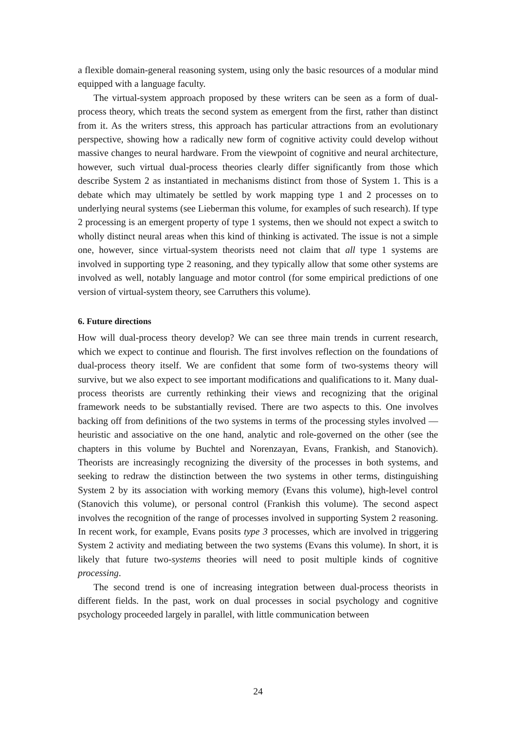a flexible domain-general reasoning system, using only the basic resources of a modular mind equipped with a language faculty.
The virtual-system approach proposed by these writers can be seen as a form of dual-process theory, which treats the second system as emergent from the first, rather than distinct from it. As the writers stress, this approach has particular attractions from an evolutionary perspective, showing how a radically new form of cognitive activity could develop without massive changes to neural hardware. From the viewpoint of cognitive and neural architecture, however, such virtual dual-process theories clearly differ significantly from those which describe System 2 as instantiated in mechanisms distinct from those of System 1. This is a debate which may ultimately be settled by work mapping type 1 and 2 processes on to underlying neural systems (see Lieberman this volume, for examples of such research). If type 2 processing is an emergent property of type 1 systems, then we should not expect a switch to wholly distinct neural areas when this kind of thinking is activated. The issue is not a simple one, however, since virtual-system theorists need not claim that all type 1 systems are involved in supporting type 2 reasoning, and they typically allow that some other systems are involved as well, notably language and motor control (for some empirical predictions of one version of virtual-system theory, see Carruthers this volume).
6. Future directions
How will dual-process theory develop? We can see three main trends in current research, which we expect to continue and flourish. The first involves reflection on the foundations of dual-process theory itself. We are confident that some form of two-systems theory will survive, but we also expect to see important modifications and qualifications to it. Many dual-process theorists are currently rethinking their views and recognizing that the original framework needs to be substantially revised. There are two aspects to this. One involves backing off from definitions of the two systems in terms of the processing styles involved — heuristic and associative on the one hand, analytic and role-governed on the other (see the chapters in this volume by Buchtel and Norenzayan, Evans, Frankish, and Stanovich). Theorists are increasingly recognizing the diversity of the processes in both systems, and seeking to redraw the distinction between the two systems in other terms, distinguishing System 2 by its association with working memory (Evans this volume), high-level control (Stanovich this volume), or personal control (Frankish this volume). The second aspect involves the recognition of the range of processes involved in supporting System 2 reasoning. In recent work, for example, Evans posits type 3 processes, which are involved in triggering System 2 activity and mediating between the two systems (Evans this volume). In short, it is likely that future two-systems theories will need to posit multiple kinds of cognitive processing.
The second trend is one of increasing integration between dual-process theorists in different fields. In the past, work on dual processes in social psychology and cognitive psychology proceeded largely in parallel, with little communication between
24